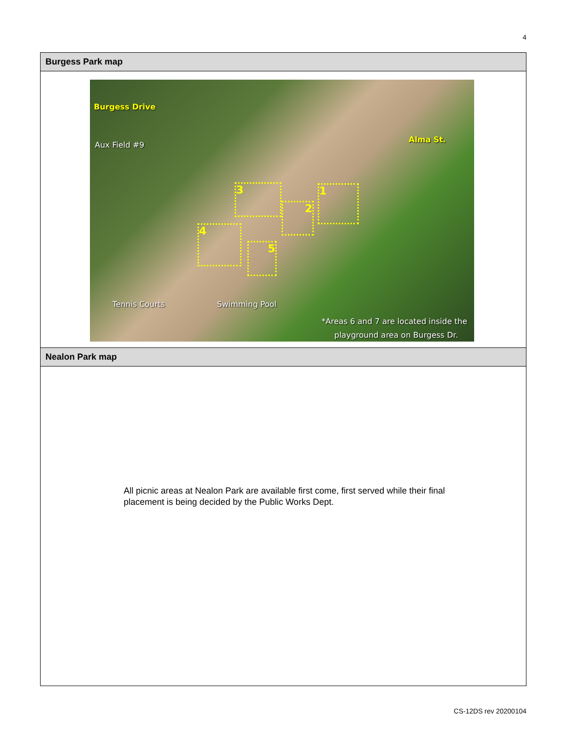4
| Burgess Park map |
| --- |
| Burgess Drive Aux Field #9 Alma St. 3 2 1 4 5 Tennis Courts Swimming Pool *Areas 6 and 7 are located inside the playground area on Burgess Dr. |
| Nealon Park map |
| All picnic areas at Nealon Park are available first come, first served while their final placement is being decided by the Public Works Dept. |
CS-12DS rev 20200104